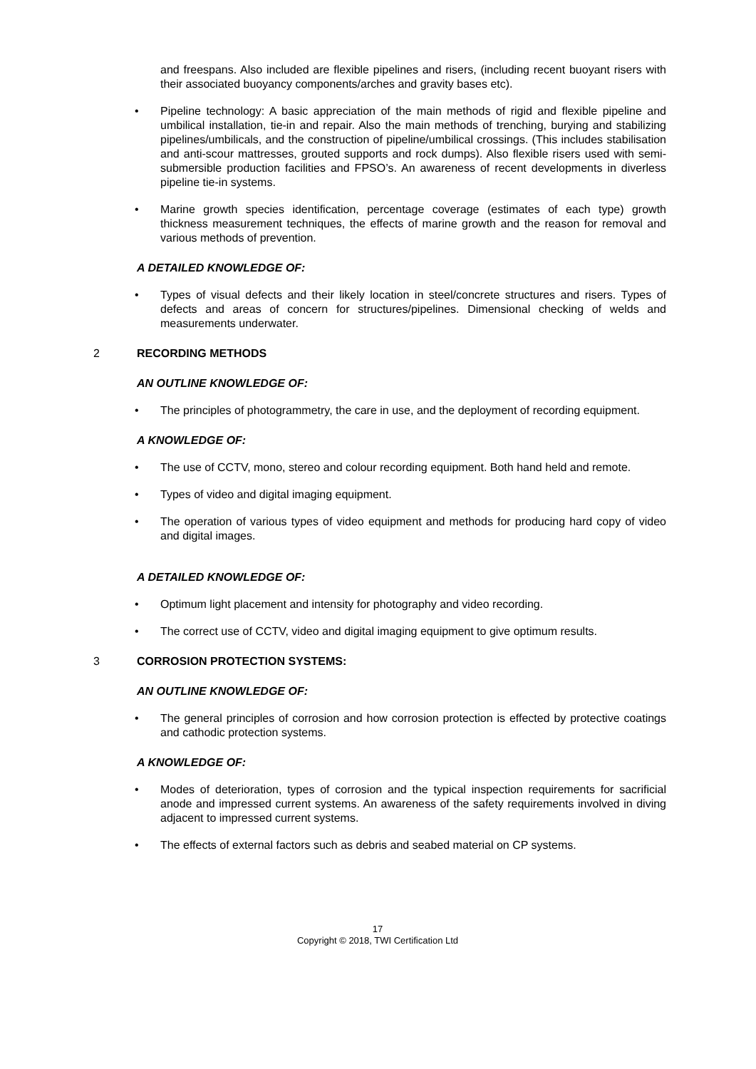and freespans. Also included are flexible pipelines and risers, (including recent buoyant risers with their associated buoyancy components/arches and gravity bases etc).
• Pipeline technology: A basic appreciation of the main methods of rigid and flexible pipeline and umbilical installation, tie-in and repair. Also the main methods of trenching, burying and stabilizing pipelines/umbilicals, and the construction of pipeline/umbilical crossings. (This includes stabilisation and anti-scour mattresses, grouted supports and rock dumps). Also flexible risers used with semi-submersible production facilities and FPSO’s. An awareness of recent developments in diverless pipeline tie-in systems.
• Marine growth species identification, percentage coverage (estimates of each type) growth thickness measurement techniques, the effects of marine growth and the reason for removal and various methods of prevention.
A DETAILED KNOWLEDGE OF:
• Types of visual defects and their likely location in steel/concrete structures and risers. Types of defects and areas of concern for structures/pipelines. Dimensional checking of welds and measurements underwater.
2 RECORDING METHODS
AN OUTLINE KNOWLEDGE OF:
• The principles of photogrammetry, the care in use, and the deployment of recording equipment.
A KNOWLEDGE OF:
• The use of CCTV, mono, stereo and colour recording equipment. Both hand held and remote.
• Types of video and digital imaging equipment.
• The operation of various types of video equipment and methods for producing hard copy of video and digital images.
A DETAILED KNOWLEDGE OF:
• Optimum light placement and intensity for photography and video recording.
• The correct use of CCTV, video and digital imaging equipment to give optimum results.
3 CORROSION PROTECTION SYSTEMS:
AN OUTLINE KNOWLEDGE OF:
• The general principles of corrosion and how corrosion protection is effected by protective coatings and cathodic protection systems.
A KNOWLEDGE OF:
• Modes of deterioration, types of corrosion and the typical inspection requirements for sacrificial anode and impressed current systems. An awareness of the safety requirements involved in diving adjacent to impressed current systems.
• The effects of external factors such as debris and seabed material on CP systems.
17
Copyright © 2018, TWI Certification Ltd